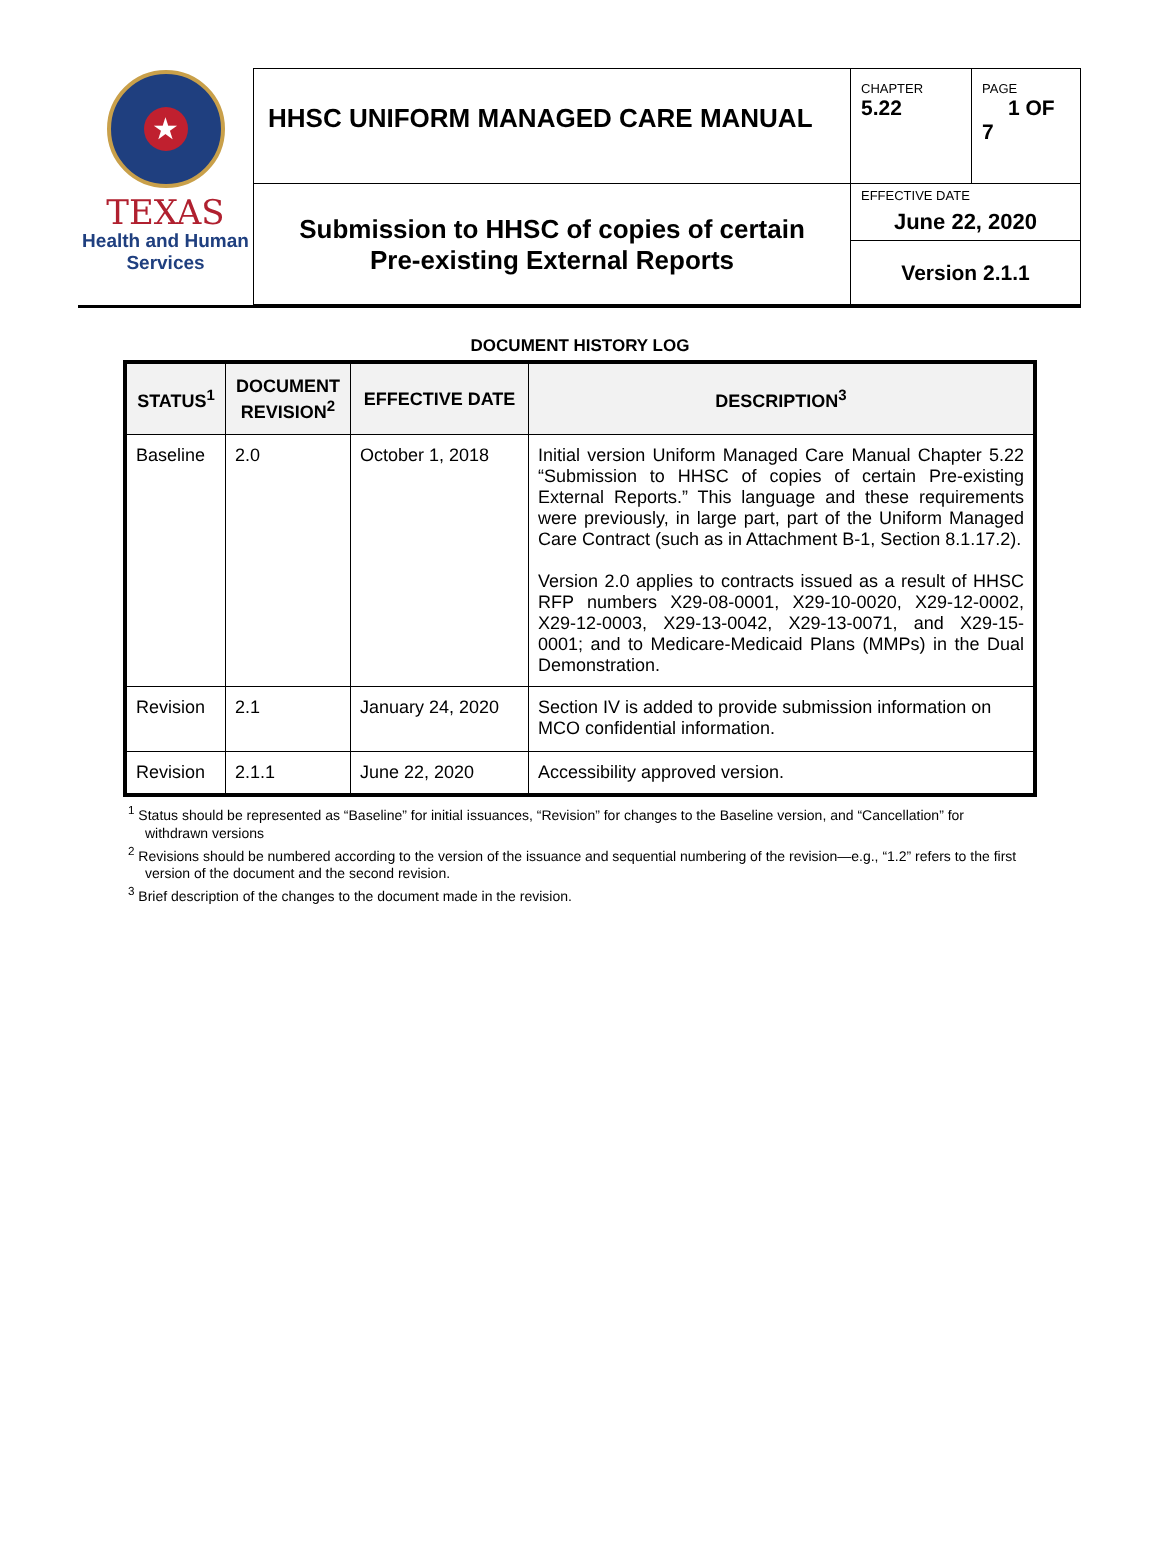★
TEXAS
Health and Human
Services
| HHSC UNIFORM MANAGED CARE MANUAL | CHAPTER 5.22 | PAGE 1 OF 7 |
| Submission to HHSC of copies of certain Pre-existing External Reports | EFFECTIVE DATE June 22, 2020 | |
| | Version 2.1.1 | |
DOCUMENT HISTORY LOG
| STATUS<sup>1</sup> | DOCUMENT REVISION<sup>2</sup> | EFFECTIVE DATE | DESCRIPTION<sup>3</sup> |
| --- | --- | --- | --- |
| Baseline | 2.0 | October 1, 2018 | Initial version Uniform Managed Care Manual Chapter 5.22 “Submission to HHSC of copies of certain Pre-existing External Reports.” This language and these requirements were previously, in large part, part of the Uniform Managed Care Contract (such as in Attachment B-1, Section 8.1.17.2). Version 2.0 applies to contracts issued as a result of HHSC RFP numbers X29-08-0001, X29-10-0020, X29-12-0002, X29-12-0003, X29-13-0042, X29-13-0071, and X29-15-0001; and to Medicare-Medicaid Plans (MMPs) in the Dual Demonstration. |
| Revision | 2.1 | January 24, 2020 | Section IV is added to provide submission information on MCO confidential information. |
| Revision | 2.1.1 | June 22, 2020 | Accessibility approved version. |
<sup>1</sup> Status should be represented as “Baseline” for initial issuances, “Revision” for changes to the Baseline version, and “Cancellation” for withdrawn versions
<sup>2</sup> Revisions should be numbered according to the version of the issuance and sequential numbering of the revision—e.g., “1.2” refers to the first version of the document and the second revision.
<sup>3</sup> Brief description of the changes to the document made in the revision.